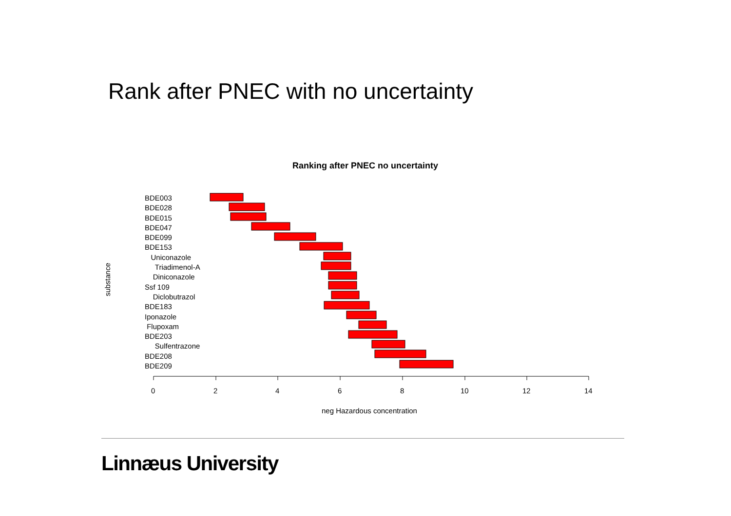Rank after PNEC with no uncertainty
Ranking after PNEC no uncertainty
substance
BDE003
BDE028
BDE015
BDE047
BDE099
BDE153
Uniconazole
Triadimenol-A
Diniconazole
Ssf 109
Diclobutrazol
BDE183
Iponazole
Flupoxam
BDE203
Sulfentrazone
BDE208
BDE209
0 2 4 6 8 10 12 14
neg Hazardous concentration
Linnæus University